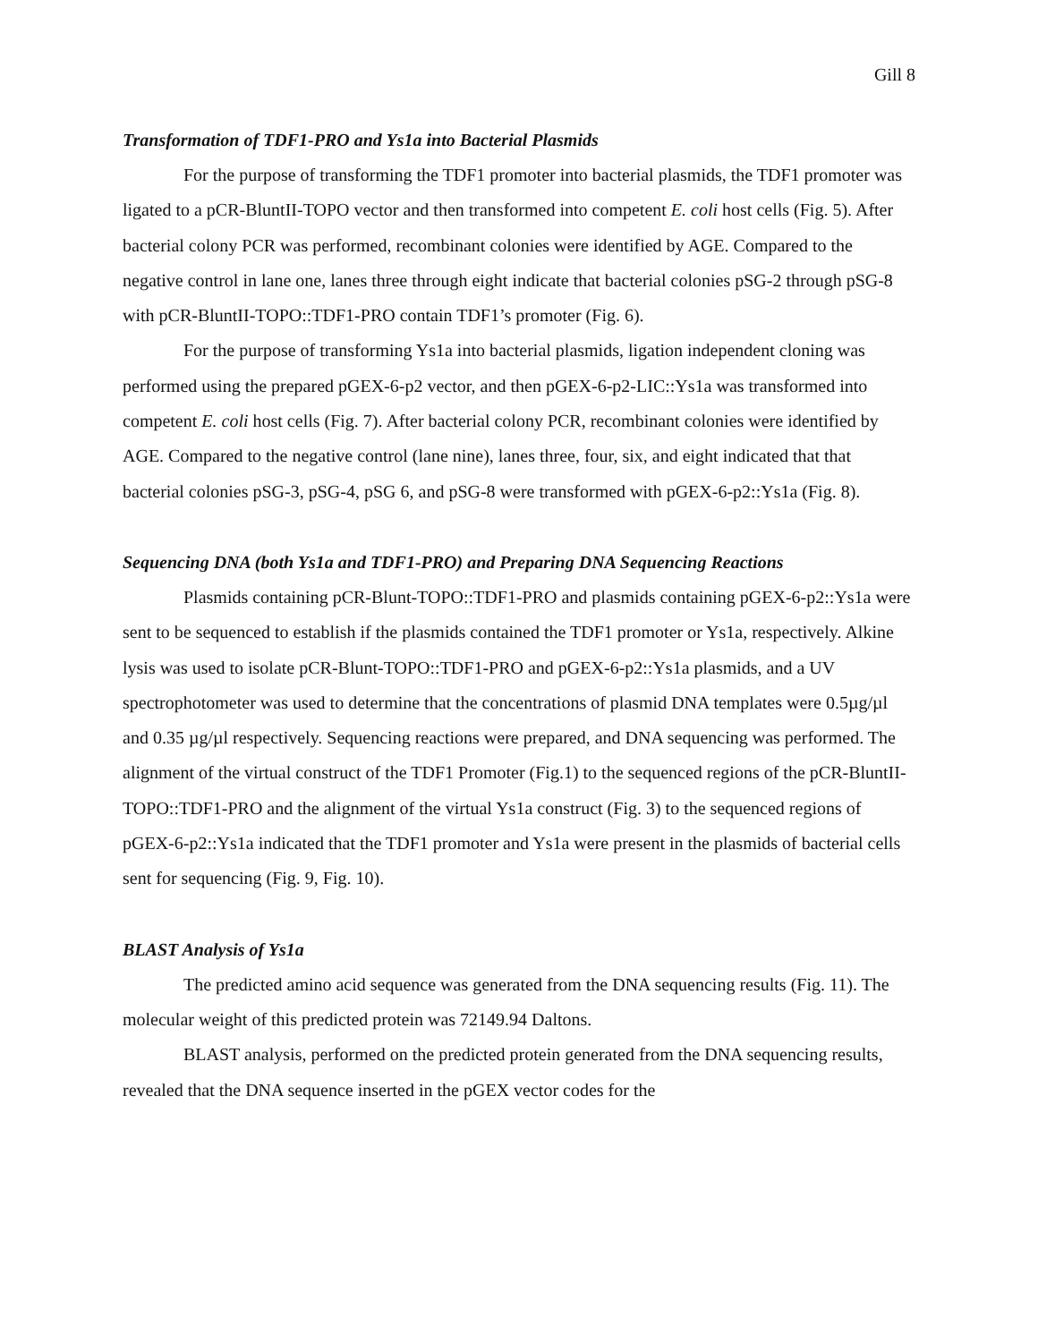Gill 8
Transformation of TDF1-PRO and Ys1a into Bacterial Plasmids
For the purpose of transforming the TDF1 promoter into bacterial plasmids, the TDF1 promoter was ligated to a pCR-BluntII-TOPO vector and then transformed into competent E. coli host cells (Fig. 5). After bacterial colony PCR was performed, recombinant colonies were identified by AGE. Compared to the negative control in lane one, lanes three through eight indicate that bacterial colonies pSG-2 through pSG-8 with pCR-BluntII-TOPO::TDF1-PRO contain TDF1’s promoter (Fig. 6).
For the purpose of transforming Ys1a into bacterial plasmids, ligation independent cloning was performed using the prepared pGEX-6-p2 vector, and then pGEX-6-p2-LIC::Ys1a was transformed into competent E. coli host cells (Fig. 7). After bacterial colony PCR, recombinant colonies were identified by AGE. Compared to the negative control (lane nine), lanes three, four, six, and eight indicated that that bacterial colonies pSG-3, pSG-4, pSG 6, and pSG-8 were transformed with pGEX-6-p2::Ys1a (Fig. 8).
Sequencing DNA (both Ys1a and TDF1-PRO) and Preparing DNA Sequencing Reactions
Plasmids containing pCR-Blunt-TOPO::TDF1-PRO and plasmids containing pGEX-6-p2::Ys1a were sent to be sequenced to establish if the plasmids contained the TDF1 promoter or Ys1a, respectively. Alkine lysis was used to isolate pCR-Blunt-TOPO::TDF1-PRO and pGEX-6-p2::Ys1a plasmids, and a UV spectrophotometer was used to determine that the concentrations of plasmid DNA templates were 0.5µg/µl and 0.35 µg/µl respectively. Sequencing reactions were prepared, and DNA sequencing was performed. The alignment of the virtual construct of the TDF1 Promoter (Fig.1) to the sequenced regions of the pCR-BluntII-TOPO::TDF1-PRO and the alignment of the virtual Ys1a construct (Fig. 3) to the sequenced regions of pGEX-6-p2::Ys1a indicated that the TDF1 promoter and Ys1a were present in the plasmids of bacterial cells sent for sequencing (Fig. 9, Fig. 10).
BLAST Analysis of Ys1a
The predicted amino acid sequence was generated from the DNA sequencing results (Fig. 11). The molecular weight of this predicted protein was 72149.94 Daltons.
BLAST analysis, performed on the predicted protein generated from the DNA sequencing results, revealed that the DNA sequence inserted in the pGEX vector codes for the